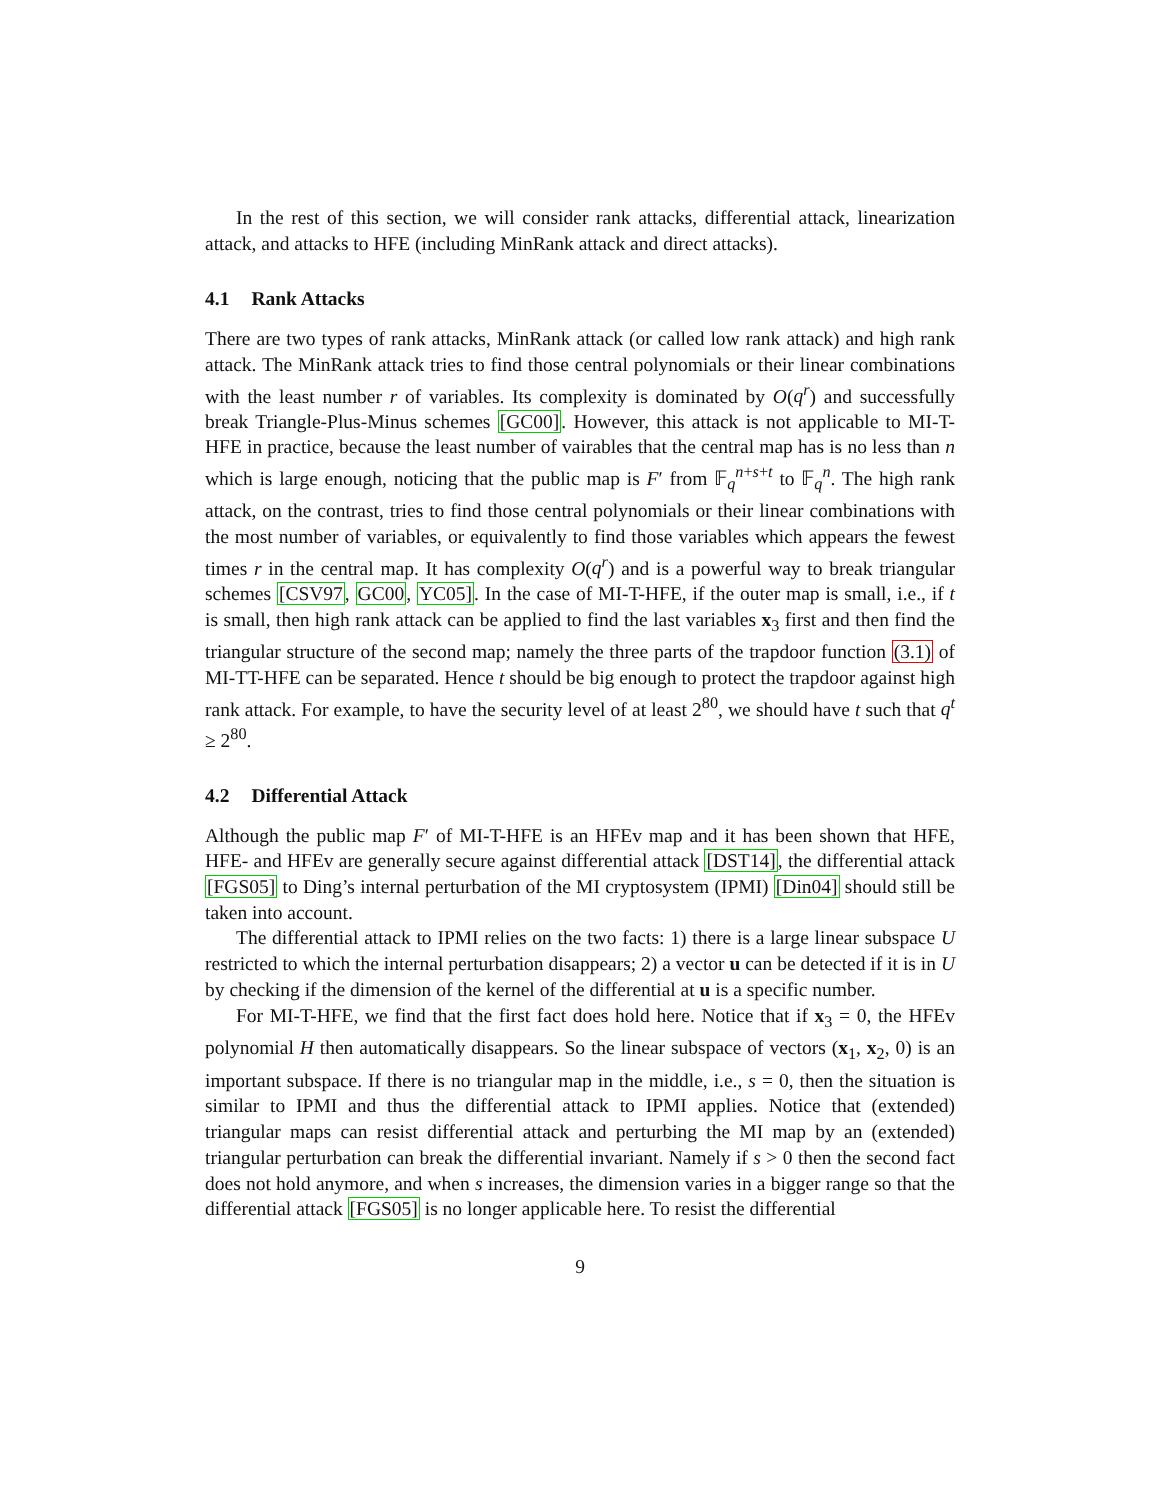In the rest of this section, we will consider rank attacks, differential attack, linearization attack, and attacks to HFE (including MinRank attack and direct attacks).
4.1 Rank Attacks
There are two types of rank attacks, MinRank attack (or called low rank attack) and high rank attack. The MinRank attack tries to find those central polynomials or their linear combinations with the least number r of variables. Its complexity is dominated by O(q<sup>r</sup>) and successfully break Triangle-Plus-Minus schemes [GC00]. However, this attack is not applicable to MI-T-HFE in practice, because the least number of vairables that the central map has is no less than n which is large enough, noticing that the public map is F′ from 𝔽<sub>q</sub><sup>n+s+t</sup> to 𝔽<sub>q</sub><sup>n</sup>. The high rank attack, on the contrast, tries to find those central polynomials or their linear combinations with the most number of variables, or equivalently to find those variables which appears the fewest times r in the central map. It has complexity O(q<sup>r</sup>) and is a powerful way to break triangular schemes [CSV97, GC00, YC05]. In the case of MI-T-HFE, if the outer map is small, i.e., if t is small, then high rank attack can be applied to find the last variables x<sub>3</sub> first and then find the triangular structure of the second map; namely the three parts of the trapdoor function (3.1) of MI-TT-HFE can be separated. Hence t should be big enough to protect the trapdoor against high rank attack. For example, to have the security level of at least 2<sup>80</sup>, we should have t such that q<sup>t</sup> ≥ 2<sup>80</sup>.
4.2 Differential Attack
Although the public map F′ of MI-T-HFE is an HFEv map and it has been shown that HFE, HFE- and HFEv are generally secure against differential attack [DST14], the differential attack [FGS05] to Ding’s internal perturbation of the MI cryptosystem (IPMI) [Din04] should still be taken into account.
The differential attack to IPMI relies on the two facts: 1) there is a large linear subspace U restricted to which the internal perturbation disappears; 2) a vector u can be detected if it is in U by checking if the dimension of the kernel of the differential at u is a specific number.
For MI-T-HFE, we find that the first fact does hold here. Notice that if x<sub>3</sub> = 0, the HFEv polynomial H then automatically disappears. So the linear subspace of vectors (x<sub>1</sub>, x<sub>2</sub>, 0) is an important subspace. If there is no triangular map in the middle, i.e., s = 0, then the situation is similar to IPMI and thus the differential attack to IPMI applies. Notice that (extended) triangular maps can resist differential attack and perturbing the MI map by an (extended) triangular perturbation can break the differential invariant. Namely if s > 0 then the second fact does not hold anymore, and when s increases, the dimension varies in a bigger range so that the differential attack [FGS05] is no longer applicable here. To resist the differential
9